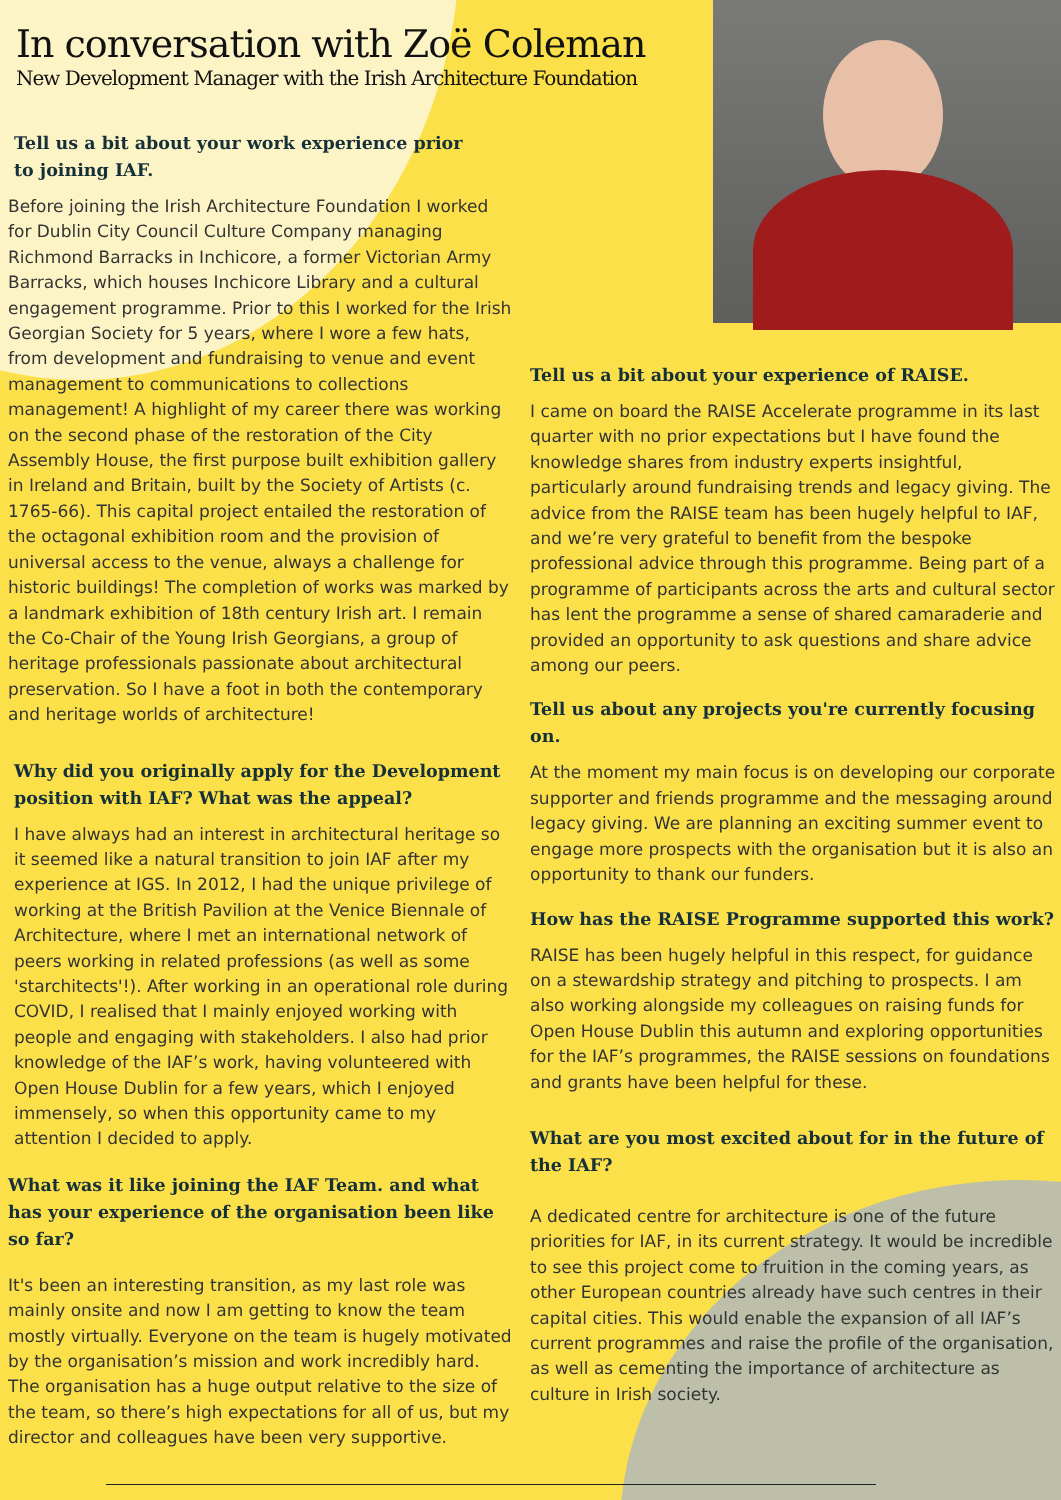In conversation with Zoë Coleman
New Development Manager with the Irish Architecture Foundation
Tell us a bit about your work experience prior
to joining IAF.
Before joining the Irish Architecture Foundation I worked for Dublin City Council Culture Company managing Richmond Barracks in Inchicore, a former Victorian Army Barracks, which houses Inchicore Library and a cultural engagement programme. Prior to this I worked for the Irish Georgian Society for 5 years, where I wore a few hats, from development and fundraising to venue and event management to communications to collections management! A highlight of my career there was working on the second phase of the restoration of the City Assembly House, the first purpose built exhibition gallery in Ireland and Britain, built by the Society of Artists (c. 1765-66). This capital project entailed the restoration of the octagonal exhibition room and the provision of universal access to the venue, always a challenge for historic buildings! The completion of works was marked by a landmark exhibition of 18th century Irish art. I remain the Co-Chair of the Young Irish Georgians, a group of heritage professionals passionate about architectural preservation. So I have a foot in both the contemporary and heritage worlds of architecture!
Why did you originally apply for the Development position with IAF? What was the appeal?
I have always had an interest in architectural heritage so it seemed like a natural transition to join IAF after my experience at IGS. In 2012, I had the unique privilege of working at the British Pavilion at the Venice Biennale of Architecture, where I met an international network of peers working in related professions (as well as some 'starchitects'!). After working in an operational role during COVID, I realised that I mainly enjoyed working with people and engaging with stakeholders. I also had prior knowledge of the IAF’s work, having volunteered with Open House Dublin for a few years, which I enjoyed immensely, so when this opportunity came to my attention I decided to apply.
What was it like joining the IAF Team. and what has your experience of the organisation been like so far?
It's been an interesting transition, as my last role was mainly onsite and now I am getting to know the team mostly virtually. Everyone on the team is hugely motivated by the organisation’s mission and work incredibly hard. The organisation has a huge output relative to the size of the team, so there’s high expectations for all of us, but my director and colleagues have been very supportive.
Tell us a bit about your experience of RAISE.
I came on board the RAISE Accelerate programme in its last quarter with no prior expectations but I have found the knowledge shares from industry experts insightful, particularly around fundraising trends and legacy giving. The advice from the RAISE team has been hugely helpful to IAF, and we’re very grateful to benefit from the bespoke professional advice through this programme. Being part of a programme of participants across the arts and cultural sector has lent the programme a sense of shared camaraderie and provided an opportunity to ask questions and share advice among our peers.
Tell us about any projects you're currently focusing on.
At the moment my main focus is on developing our corporate supporter and friends programme and the messaging around legacy giving. We are planning an exciting summer event to engage more prospects with the organisation but it is also an opportunity to thank our funders.
How has the RAISE Programme supported this work?
RAISE has been hugely helpful in this respect, for guidance on a stewardship strategy and pitching to prospects. I am also working alongside my colleagues on raising funds for Open House Dublin this autumn and exploring opportunities for the IAF’s programmes, the RAISE sessions on foundations and grants have been helpful for these.
What are you most excited about for in the future of the IAF?
A dedicated centre for architecture is one of the future priorities for IAF, in its current strategy. It would be incredible to see this project come to fruition in the coming years, as other European countries already have such centres in their capital cities. This would enable the expansion of all IAF’s current programmes and raise the profile of the organisation, as well as cementing the importance of architecture as culture in Irish society.